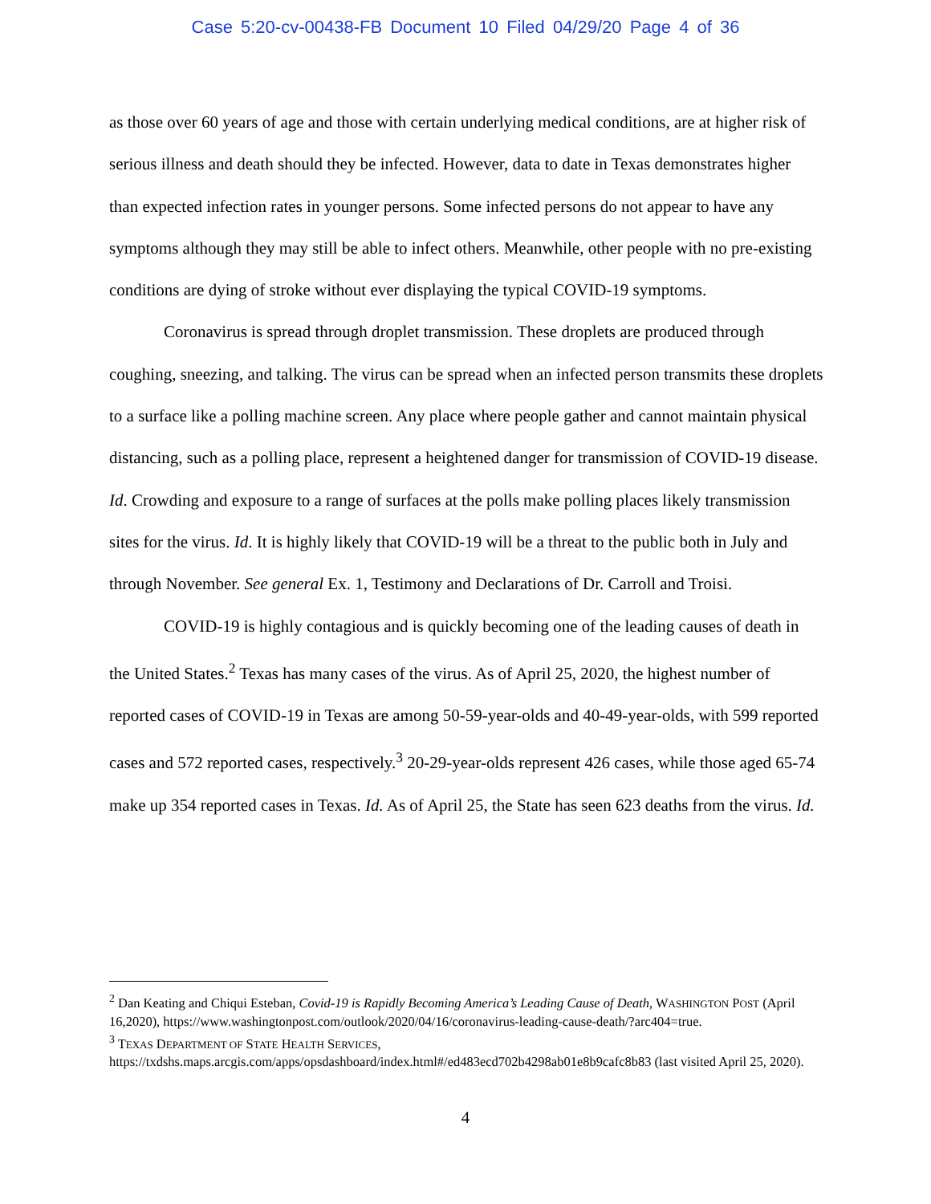Case 5:20-cv-00438-FB Document 10 Filed 04/29/20 Page 4 of 36
as those over 60 years of age and those with certain underlying medical conditions, are at higher risk of serious illness and death should they be infected. However, data to date in Texas demonstrates higher than expected infection rates in younger persons. Some infected persons do not appear to have any symptoms although they may still be able to infect others. Meanwhile, other people with no pre-existing conditions are dying of stroke without ever displaying the typical COVID-19 symptoms.
Coronavirus is spread through droplet transmission. These droplets are produced through coughing, sneezing, and talking. The virus can be spread when an infected person transmits these droplets to a surface like a polling machine screen. Any place where people gather and cannot maintain physical distancing, such as a polling place, represent a heightened danger for transmission of COVID-19 disease. Id. Crowding and exposure to a range of surfaces at the polls make polling places likely transmission sites for the virus. Id. It is highly likely that COVID-19 will be a threat to the public both in July and through November. See general Ex. 1, Testimony and Declarations of Dr. Carroll and Troisi.
COVID-19 is highly contagious and is quickly becoming one of the leading causes of death in the United States.<sup>2</sup> Texas has many cases of the virus. As of April 25, 2020, the highest number of reported cases of COVID-19 in Texas are among 50-59-year-olds and 40-49-year-olds, with 599 reported cases and 572 reported cases, respectively.<sup>3</sup> 20-29-year-olds represent 426 cases, while those aged 65-74 make up 354 reported cases in Texas. Id. As of April 25, the State has seen 623 deaths from the virus. Id.
<sup>2</sup> Dan Keating and Chiqui Esteban, Covid-19 is Rapidly Becoming America’s Leading Cause of Death, WASHINGTON POST (April 16,2020), https://www.washingtonpost.com/outlook/2020/04/16/coronavirus-leading-cause-death/?arc404=true.
<sup>3</sup> TEXAS DEPARTMENT OF STATE HEALTH SERVICES, https://txdshs.maps.arcgis.com/apps/opsdashboard/index.html#/ed483ecd702b4298ab01e8b9cafc8b83 (last visited April 25, 2020).
4